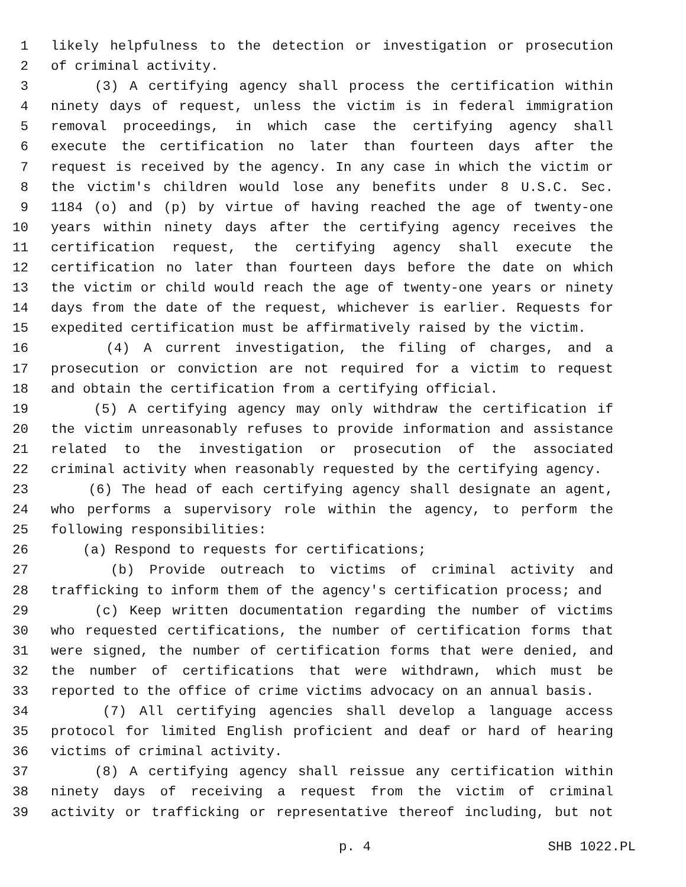1 likely helpfulness to the detection or investigation or prosecution
2 of criminal activity.
3 (3) A certifying agency shall process the certification within
4 ninety days of request, unless the victim is in federal immigration
5 removal proceedings, in which case the certifying agency shall
6 execute the certification no later than fourteen days after the
7 request is received by the agency. In any case in which the victim or
8 the victim's children would lose any benefits under 8 U.S.C. Sec.
9 1184 (o) and (p) by virtue of having reached the age of twenty-one
10 years within ninety days after the certifying agency receives the
11 certification request, the certifying agency shall execute the
12 certification no later than fourteen days before the date on which
13 the victim or child would reach the age of twenty-one years or ninety
14 days from the date of the request, whichever is earlier. Requests for
15 expedited certification must be affirmatively raised by the victim.
16 (4) A current investigation, the filing of charges, and a
17 prosecution or conviction are not required for a victim to request
18 and obtain the certification from a certifying official.
19 (5) A certifying agency may only withdraw the certification if
20 the victim unreasonably refuses to provide information and assistance
21 related to the investigation or prosecution of the associated
22 criminal activity when reasonably requested by the certifying agency.
23 (6) The head of each certifying agency shall designate an agent,
24 who performs a supervisory role within the agency, to perform the
25 following responsibilities:
26 (a) Respond to requests for certifications;
27 (b) Provide outreach to victims of criminal activity and
28 trafficking to inform them of the agency's certification process; and
29 (c) Keep written documentation regarding the number of victims
30 who requested certifications, the number of certification forms that
31 were signed, the number of certification forms that were denied, and
32 the number of certifications that were withdrawn, which must be
33 reported to the office of crime victims advocacy on an annual basis.
34 (7) All certifying agencies shall develop a language access
35 protocol for limited English proficient and deaf or hard of hearing
36 victims of criminal activity.
37 (8) A certifying agency shall reissue any certification within
38 ninety days of receiving a request from the victim of criminal
39 activity or trafficking or representative thereof including, but not
p. 4 SHB 1022.PL